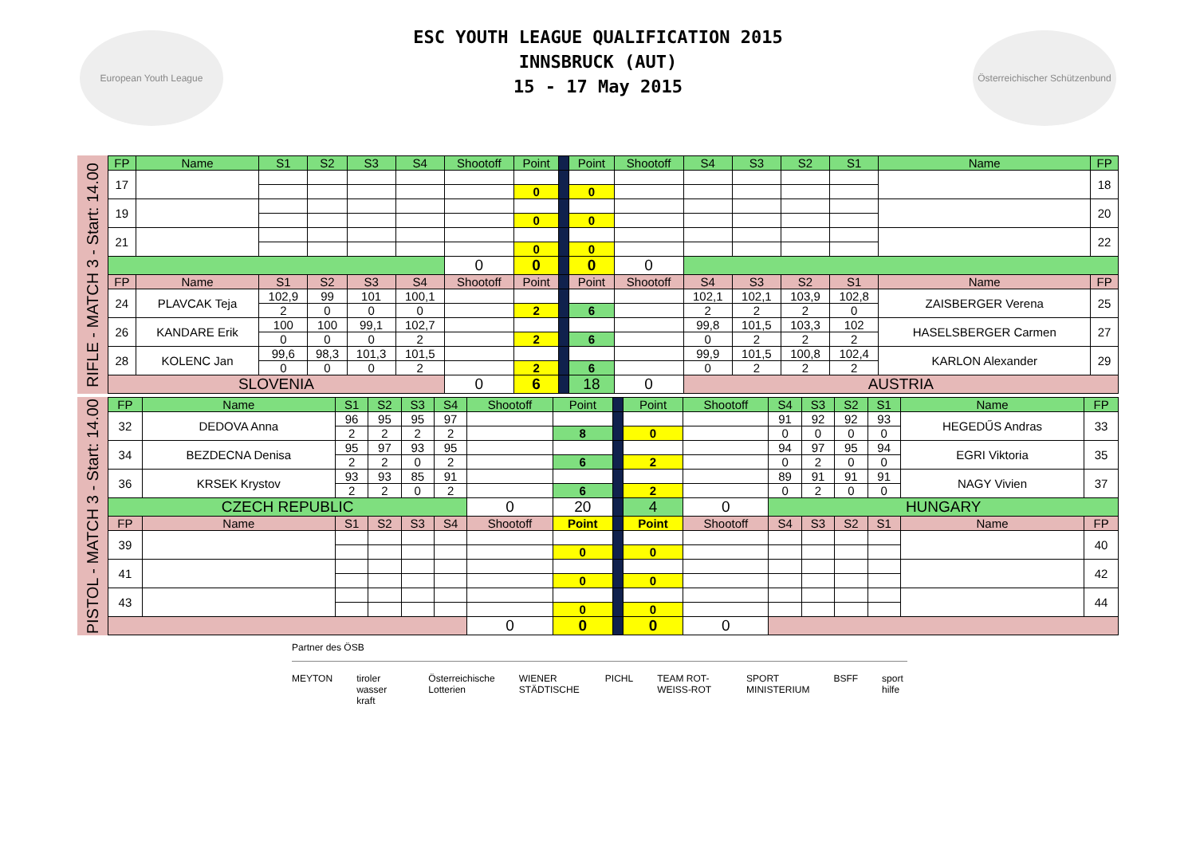European Youth League
ESC YOUTH LEAGUE QUALIFICATION 2015
INNSBRUCK (AUT)
15 - 17 May 2015
Österreichischer Schützenbund
RIFLE - MATCH 3 - Start: 14.00
| FP | Name | S1 | S2 | S3 | S4 | Shootoff | Point | | Point | Shootoff | S4 | S3 | S2 | S1 | Name | FP |
| --- | --- | --- | --- | --- | --- | --- | --- | --- | --- | --- | --- | --- | --- | --- | --- | --- |
| 17 | | | | | | | | | | | | | | | | 18 |
| | | | | | | | 0 | | 0 | | | | | | | |
| 19 | | | | | | | | | | | | | | | | 20 |
| | | | | | | | 0 | | 0 | | | | | | | |
| 21 | | | | | | | | | | | | | | | | 22 |
| | | | | | | | 0 | | 0 | | | | | | | |
| | | | | | | 0 | 0 | | 0 | 0 | | | | | | |
| FP | Name | S1 | S2 | S3 | S4 | Shootoff | Point | | Point | Shootoff | S4 | S3 | S2 | S1 | Name | FP |
| 24 | PLAVCAK Teja | 102,9 | 99 | 101 | 100,1 | | | | | | 102,1 | 102,1 | 103,9 | 102,8 | ZAISBERGER Verena | 25 |
| | | 2 | 0 | 0 | 0 | | 2 | | 6 | | 2 | 2 | 2 | 0 | | |
| 26 | KANDARE Erik | 100 | 100 | 99,1 | 102,7 | | | | | | 99,8 | 101,5 | 103,3 | 102 | HASELSBERGER Carmen | 27 |
| | | 0 | 0 | 0 | 2 | | 2 | | 6 | | 0 | 2 | 2 | 2 | | |
| 28 | KOLENC Jan | 99,6 | 98,3 | 101,3 | 101,5 | | | | | | 99,9 | 101,5 | 100,8 | 102,4 | KARLON Alexander | 29 |
| | | 0 | 0 | 0 | 2 | | 2 | | 6 | | 0 | 2 | 2 | 2 | | |
| SLOVENIA | | | | | | 0 | 6 | | 18 | 0 | AUSTRIA | | | | | |
PISTOL - MATCH 3 - Start: 14.00
| FP | Name | S1 | S2 | S3 | S4 | Shootoff | Point | | Point | Shootoff | S4 | S3 | S2 | S1 | Name | FP |
| --- | --- | --- | --- | --- | --- | --- | --- | --- | --- | --- | --- | --- | --- | --- | --- | --- |
| 32 | DEDOVA Anna | 96 | 95 | 95 | 97 | | | | | | 91 | 92 | 92 | 93 | HEGEDŰS Andras | 33 |
| | | 2 | 2 | 2 | 2 | | 8 | | 0 | | 0 | 0 | 0 | 0 | | |
| 34 | BEZDECNA Denisa | 95 | 97 | 93 | 95 | | | | | | 94 | 97 | 95 | 94 | EGRI Viktoria | 35 |
| | | 2 | 2 | 0 | 2 | | 6 | | 2 | | 0 | 2 | 0 | 0 | | |
| 36 | KRSEK Krystov | 93 | 93 | 85 | 91 | | | | | | 89 | 91 | 91 | 91 | NAGY Vivien | 37 |
| | | 2 | 2 | 0 | 2 | | 6 | | 2 | | 0 | 2 | 0 | 0 | | |
| CZECH REPUBLIC | | | | | | 0 | 20 | | 4 | 0 | HUNGARY | | | | | |
| FP | Name | S1 | S2 | S3 | S4 | Shootoff | Point | | Point | Shootoff | S4 | S3 | S2 | S1 | Name | FP |
| 39 | | | | | | | | | | | | | | | | 40 |
| | | | | | | | 0 | | 0 | | | | | | | |
| 41 | | | | | | | | | | | | | | | | 42 |
| | | | | | | | 0 | | 0 | | | | | | | |
| 43 | | | | | | | | | | | | | | | | 44 |
| | | | | | | | 0 | | 0 | | | | | | | |
| | | | | | | 0 | 0 | | 0 | 0 | | | | | | |
Partner des ÖSB
MEYTON tiroler wasser kraft Österreichische Lotterien WIENER STÄDTISCHE PICHL TEAM ROT-WEISS-ROT SPORT MINISTERIUM BSFF sport hilfe